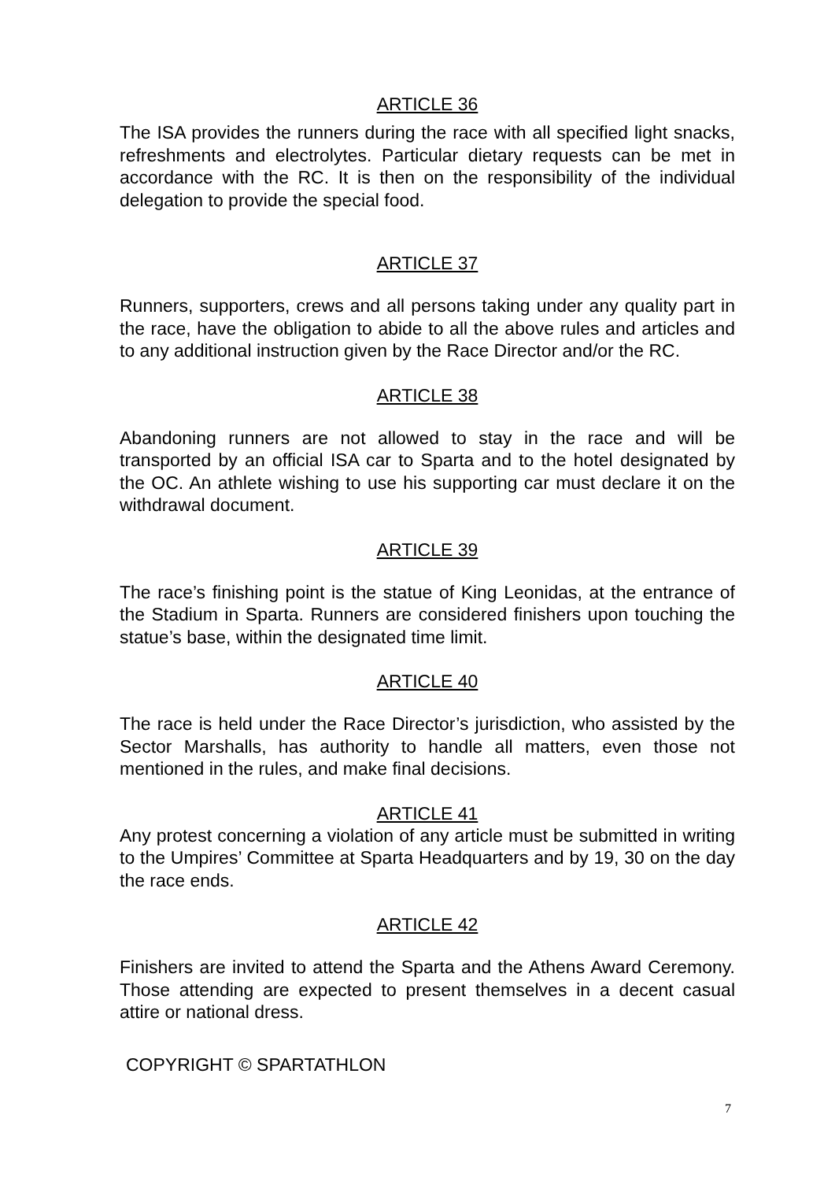ARTICLE 36
The ISA provides the runners during the race with all specified light snacks, refreshments and electrolytes. Particular dietary requests can be met in accordance with the RC. It is then on the responsibility of the individual delegation to provide the special food.
ARTICLE 37
Runners, supporters, crews and all persons taking under any quality part in the race, have the obligation to abide to all the above rules and articles and to any additional instruction given by the Race Director and/or the RC.
ARTICLE 38
Abandoning runners are not allowed to stay in the race and will be transported by an official ISA car to Sparta and to the hotel designated by the OC. An athlete wishing to use his supporting car must declare it on the withdrawal document.
ARTICLE 39
The race’s finishing point is the statue of King Leonidas, at the entrance of the Stadium in Sparta. Runners are considered finishers upon touching the statue’s base, within the designated time limit.
ARTICLE 40
The race is held under the Race Director’s jurisdiction, who assisted by the Sector Marshalls, has authority to handle all matters, even those not mentioned in the rules, and make final decisions.
ARTICLE 41
Any protest concerning a violation of any article must be submitted in writing to the Umpires’ Committee at Sparta Headquarters and by 19, 30 on the day the race ends.
ARTICLE 42
Finishers are invited to attend the Sparta and the Athens Award Ceremony. Those attending are expected to present themselves in a decent casual attire or national dress.
COPYRIGHT © SPARTATHLON
7